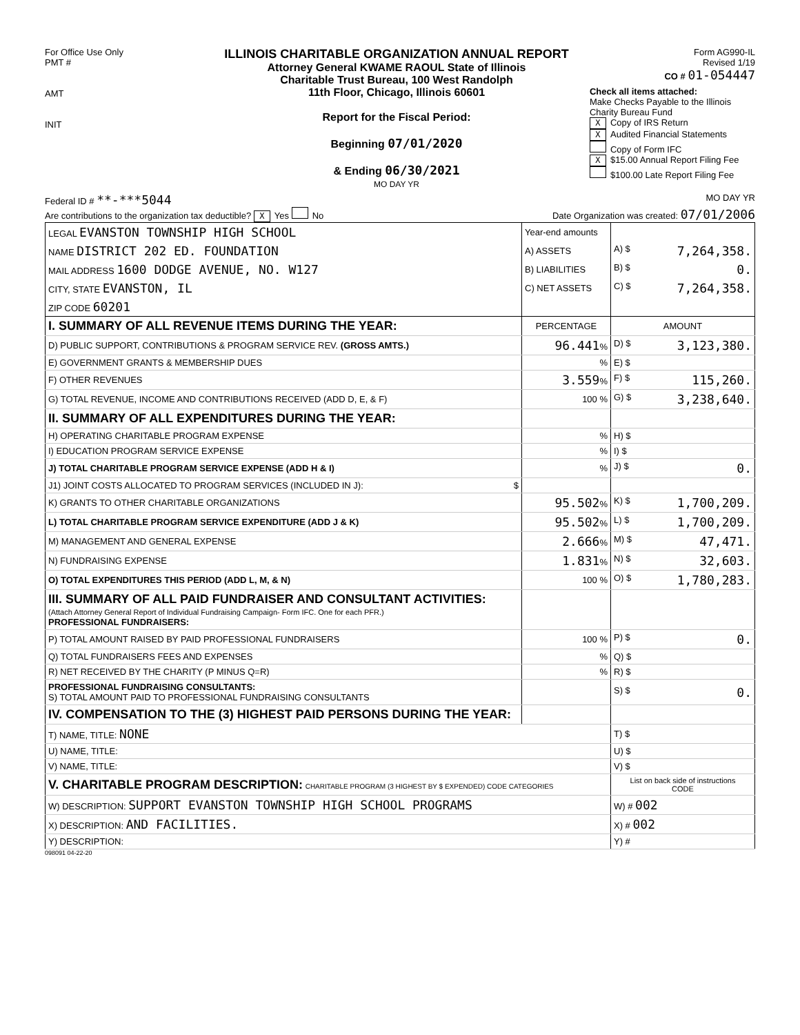For Office Use Only
PMT #
AMT
INIT
ILLINOIS CHARITABLE ORGANIZATION ANNUAL REPORT
Attorney General KWAME RAOUL State of Illinois
Charitable Trust Bureau, 100 West Randolph
11th Floor, Chicago, Illinois 60601
Report for the Fiscal Period:
Beginning 07/01/2020
& Ending 06/30/2021
MO DAY YR
Form AG990-IL
Revised 1/19
CO # 01-054447
Check all items attached:
Make Checks Payable to the Illinois Charity Bureau Fund
X Copy of IRS Return
X Audited Financial Statements
Copy of Form IFC
X $15.00 Annual Report Filing Fee
$100.00 Late Report Filing Fee
Federal ID # **-***5044 MO DAY YR
Are contributions to the organization tax deductible? X Yes No Date Organization was created: 07/01/2006
| LEGAL EVANSTON TOWNSHIP HIGH SCHOOL | Year-end amounts | |
| NAME DISTRICT 202 ED. FOUNDATION | A) ASSETS | A) $ 7,264,358. |
| MAIL ADDRESS 1600 DODGE AVENUE, NO. W127 | B) LIABILITIES | B) $ 0. |
| CITY, STATE EVANSTON, IL | C) NET ASSETS | C) $ 7,264,358. |
| ZIP CODE 60201 | | |
| I. SUMMARY OF ALL REVENUE ITEMS DURING THE YEAR: | PERCENTAGE | AMOUNT |
| D) PUBLIC SUPPORT, CONTRIBUTIONS & PROGRAM SERVICE REV. (GROSS AMTS.) | 96.441 % | D) $ 3,123,380. |
| E) GOVERNMENT GRANTS & MEMBERSHIP DUES | % | E) $ |
| F) OTHER REVENUES | 3.559 % | F) $ 115,260. |
| G) TOTAL REVENUE, INCOME AND CONTRIBUTIONS RECEIVED (ADD D, E, & F) | 100 % | G) $ 3,238,640. |
| II. SUMMARY OF ALL EXPENDITURES DURING THE YEAR: | | |
| H) OPERATING CHARITABLE PROGRAM EXPENSE | % | H) $ |
| I) EDUCATION PROGRAM SERVICE EXPENSE | % | I) $ |
| J) TOTAL CHARITABLE PROGRAM SERVICE EXPENSE (ADD H & I) | % | J) $ 0. |
| J1) JOINT COSTS ALLOCATED TO PROGRAM SERVICES (INCLUDED IN J): $ | | |
| K) GRANTS TO OTHER CHARITABLE ORGANIZATIONS | 95.502 % | K) $ 1,700,209. |
| L) TOTAL CHARITABLE PROGRAM SERVICE EXPENDITURE (ADD J & K) | 95.502 % | L) $ 1,700,209. |
| M) MANAGEMENT AND GENERAL EXPENSE | 2.666 % | M) $ 47,471. |
| N) FUNDRAISING EXPENSE | 1.831 % | N) $ 32,603. |
| O) TOTAL EXPENDITURES THIS PERIOD (ADD L, M, & N) | 100 % | O) $ 1,780,283. |
| III. SUMMARY OF ALL PAID FUNDRAISER AND CONSULTANT ACTIVITIES: (Attach Attorney General Report of Individual Fundraising Campaign- Form IFC. One for each PFR.) PROFESSIONAL FUNDRAISERS: | | |
| P) TOTAL AMOUNT RAISED BY PAID PROFESSIONAL FUNDRAISERS | 100 % | P) $ 0. |
| Q) TOTAL FUNDRAISERS FEES AND EXPENSES | % | Q) $ |
| R) NET RECEIVED BY THE CHARITY (P MINUS Q=R) | % | R) $ |
| PROFESSIONAL FUNDRAISING CONSULTANTS: S) TOTAL AMOUNT PAID TO PROFESSIONAL FUNDRAISING CONSULTANTS | | S) $ 0. |
| IV. COMPENSATION TO THE (3) HIGHEST PAID PERSONS DURING THE YEAR: | | |
| T) NAME, TITLE: NONE | | T) $ |
| U) NAME, TITLE: | | U) $ |
| V) NAME, TITLE: | | V) $ |
| V. CHARITABLE PROGRAM DESCRIPTION: CHARITABLE PROGRAM (3 HIGHEST BY $ EXPENDED) CODE CATEGORIES | | List on back side of instructions CODE |
| W) DESCRIPTION: SUPPORT EVANSTON TOWNSHIP HIGH SCHOOL PROGRAMS | | W) # 002 |
| X) DESCRIPTION: AND FACILITIES. | | X) # 002 |
| Y) DESCRIPTION: | | Y) # |
098091 04-22-20